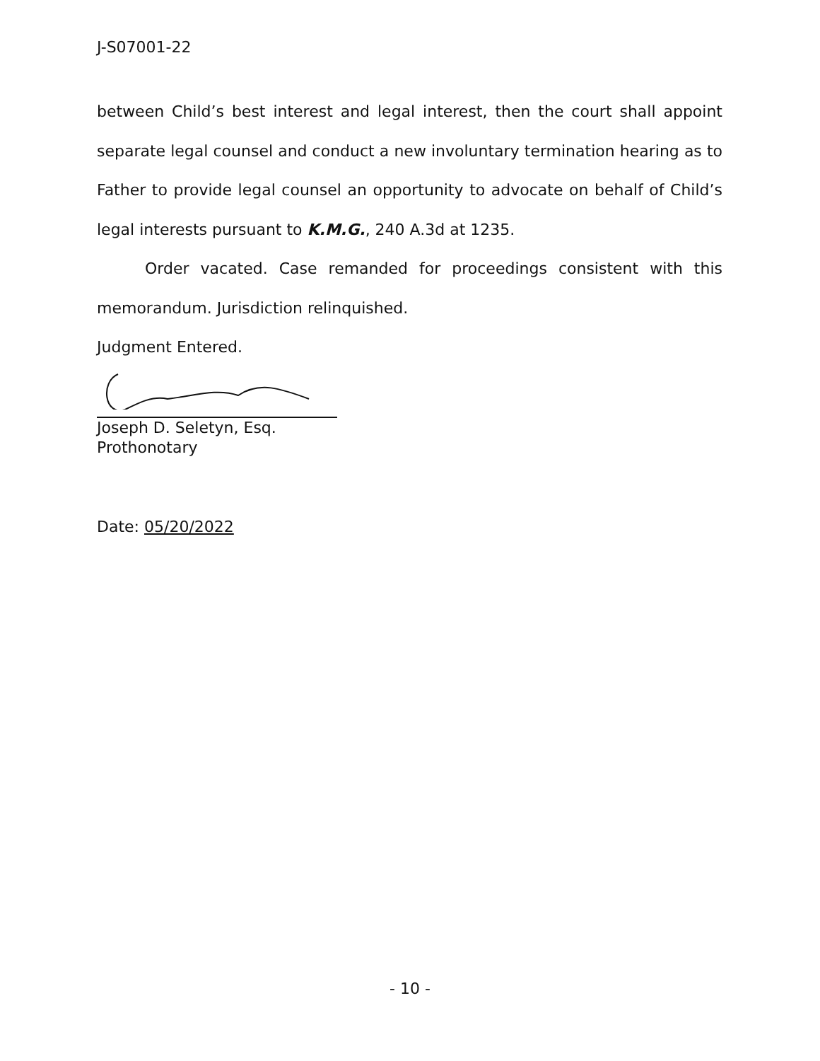J-S07001-22
between Child’s best interest and legal interest, then the court shall appoint separate legal counsel and conduct a new involuntary termination hearing as to Father to provide legal counsel an opportunity to advocate on behalf of Child’s legal interests pursuant to K.M.G., 240 A.3d at 1235.
Order vacated. Case remanded for proceedings consistent with this memorandum. Jurisdiction relinquished.
Judgment Entered.
Joseph D. Seletyn, Esq.
Prothonotary
Date: 05/20/2022
- 10 -